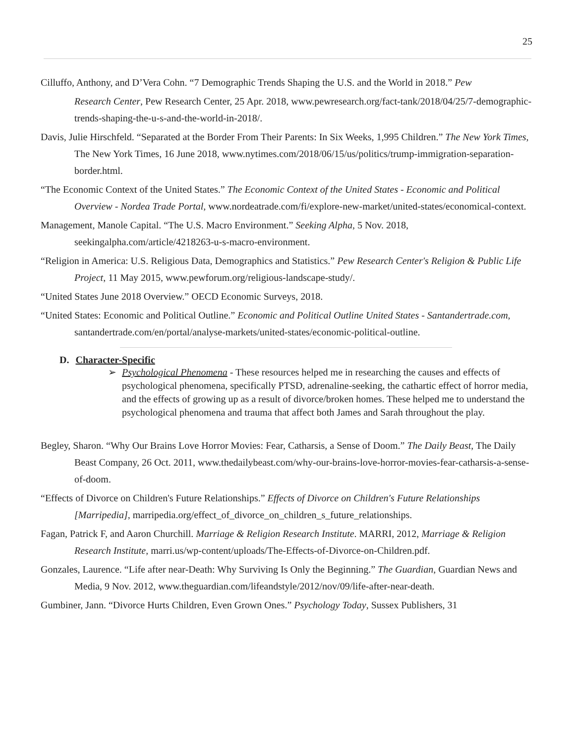25
Cilluffo, Anthony, and D’Vera Cohn. “7 Demographic Trends Shaping the U.S. and the World in 2018.” Pew
Research Center, Pew Research Center, 25 Apr. 2018, www.pewresearch.org/fact-tank/2018/04/25/7-demographic-trends-shaping-the-u-s-and-the-world-in-2018/.
Davis, Julie Hirschfeld. “Separated at the Border From Their Parents: In Six Weeks, 1,995 Children.” The New York Times, The New York Times, 16 June 2018, www.nytimes.com/2018/06/15/us/politics/trump-immigration-separation-border.html.
“The Economic Context of the United States.” The Economic Context of the United States - Economic and Political Overview - Nordea Trade Portal, www.nordeatrade.com/fi/explore-new-market/united-states/economical-context.
Management, Manole Capital. “The U.S. Macro Environment.” Seeking Alpha, 5 Nov. 2018, seekingalpha.com/article/4218263-u-s-macro-environment.
“Religion in America: U.S. Religious Data, Demographics and Statistics.” Pew Research Center's Religion & Public Life Project, 11 May 2015, www.pewforum.org/religious-landscape-study/.
“United States June 2018 Overview.” OECD Economic Surveys, 2018.
“United States: Economic and Political Outline.” Economic and Political Outline United States - Santandertrade.com, santandertrade.com/en/portal/analyse-markets/united-states/economic-political-outline.
D. Character-Specific
➢ Psychological Phenomena - These resources helped me in researching the causes and effects of psychological phenomena, specifically PTSD, adrenaline-seeking, the cathartic effect of horror media, and the effects of growing up as a result of divorce/broken homes. These helped me to understand the psychological phenomena and trauma that affect both James and Sarah throughout the play.
Begley, Sharon. “Why Our Brains Love Horror Movies: Fear, Catharsis, a Sense of Doom.” The Daily Beast, The Daily Beast Company, 26 Oct. 2011, www.thedailybeast.com/why-our-brains-love-horror-movies-fear-catharsis-a-sense-of-doom.
“Effects of Divorce on Children's Future Relationships.” Effects of Divorce on Children's Future Relationships [Marripedia], marripedia.org/effect_of_divorce_on_children_s_future_relationships.
Fagan, Patrick F, and Aaron Churchill. Marriage & Religion Research Institute. MARRI, 2012, Marriage & Religion Research Institute, marri.us/wp-content/uploads/The-Effects-of-Divorce-on-Children.pdf.
Gonzales, Laurence. “Life after near-Death: Why Surviving Is Only the Beginning.” The Guardian, Guardian News and Media, 9 Nov. 2012, www.theguardian.com/lifeandstyle/2012/nov/09/life-after-near-death.
Gumbiner, Jann. “Divorce Hurts Children, Even Grown Ones.” Psychology Today, Sussex Publishers, 31